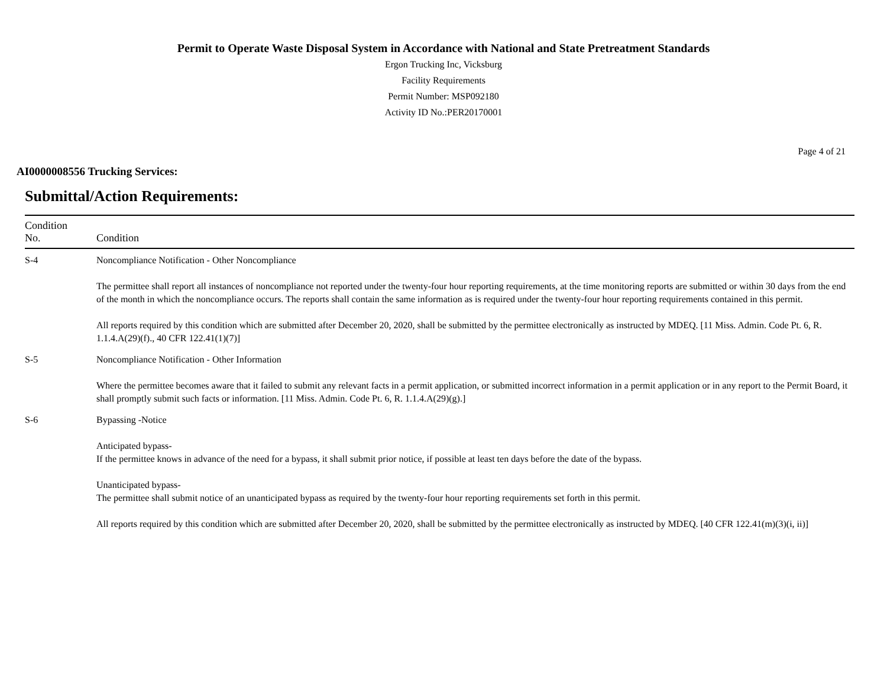Permit to Operate Waste Disposal System in Accordance with National and State Pretreatment Standards
Ergon Trucking Inc, Vicksburg
Facility Requirements
Permit Number: MSP092180
Activity ID No.:PER20170001
Page 4 of 21
AI0000008556 Trucking Services:
Submittal/Action Requirements:
| Condition No. | Condition |
| --- | --- |
| S-4 | Noncompliance Notification - Other Noncompliance The permittee shall report all instances of noncompliance not reported under the twenty-four hour reporting requirements, at the time monitoring reports are submitted or within 30 days from the end of the month in which the noncompliance occurs. The reports shall contain the same information as is required under the twenty-four hour reporting requirements contained in this permit. All reports required by this condition which are submitted after December 20, 2020, shall be submitted by the permittee electronically as instructed by MDEQ. [11 Miss. Admin. Code Pt. 6, R. 1.1.4.A(29)(f)., 40 CFR 122.41(1)(7)] |
| S-5 | Noncompliance Notification - Other Information Where the permittee becomes aware that it failed to submit any relevant facts in a permit application, or submitted incorrect information in a permit application or in any report to the Permit Board, it shall promptly submit such facts or information. [11 Miss. Admin. Code Pt. 6, R. 1.1.4.A(29)(g).] |
| S-6 | Bypassing -Notice Anticipated bypass- If the permittee knows in advance of the need for a bypass, it shall submit prior notice, if possible at least ten days before the date of the bypass. Unanticipated bypass- The permittee shall submit notice of an unanticipated bypass as required by the twenty-four hour reporting requirements set forth in this permit. All reports required by this condition which are submitted after December 20, 2020, shall be submitted by the permittee electronically as instructed by MDEQ. [40 CFR 122.41(m)(3)(i, ii)] |